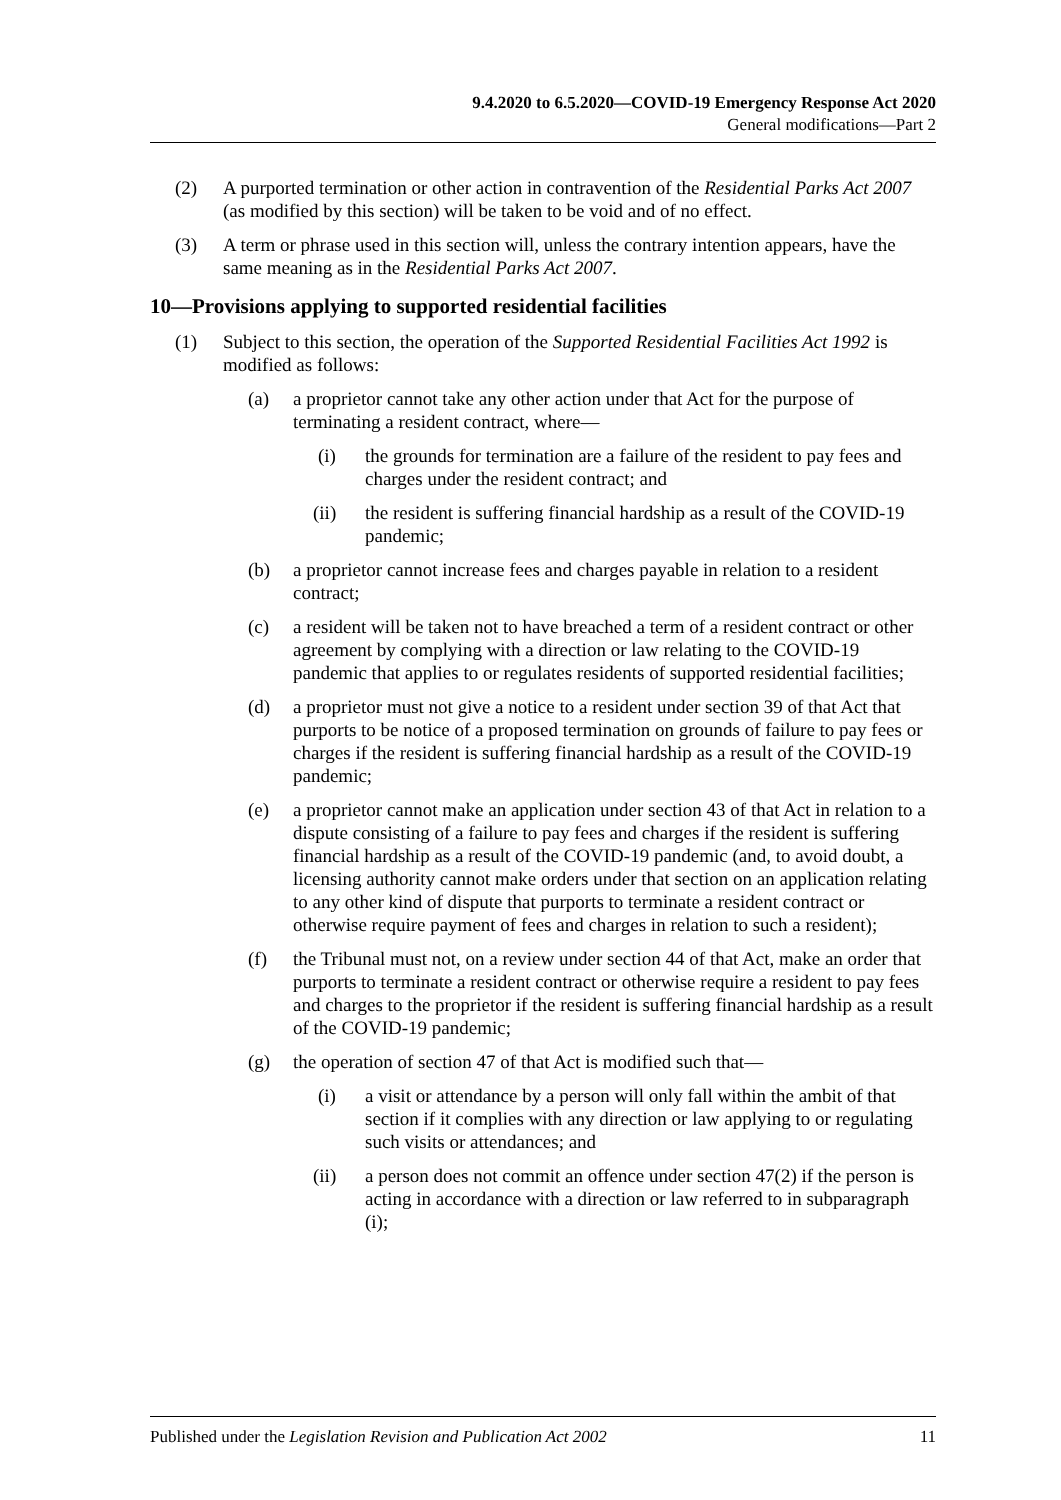9.4.2020 to 6.5.2020—COVID-19 Emergency Response Act 2020
General modifications—Part 2
(2) A purported termination or other action in contravention of the Residential Parks Act 2007 (as modified by this section) will be taken to be void and of no effect.
(3) A term or phrase used in this section will, unless the contrary intention appears, have the same meaning as in the Residential Parks Act 2007.
10—Provisions applying to supported residential facilities
(1) Subject to this section, the operation of the Supported Residential Facilities Act 1992 is modified as follows:
(a) a proprietor cannot take any other action under that Act for the purpose of terminating a resident contract, where—
(i) the grounds for termination are a failure of the resident to pay fees and charges under the resident contract; and
(ii) the resident is suffering financial hardship as a result of the COVID-19 pandemic;
(b) a proprietor cannot increase fees and charges payable in relation to a resident contract;
(c) a resident will be taken not to have breached a term of a resident contract or other agreement by complying with a direction or law relating to the COVID-19 pandemic that applies to or regulates residents of supported residential facilities;
(d) a proprietor must not give a notice to a resident under section 39 of that Act that purports to be notice of a proposed termination on grounds of failure to pay fees or charges if the resident is suffering financial hardship as a result of the COVID-19 pandemic;
(e) a proprietor cannot make an application under section 43 of that Act in relation to a dispute consisting of a failure to pay fees and charges if the resident is suffering financial hardship as a result of the COVID-19 pandemic (and, to avoid doubt, a licensing authority cannot make orders under that section on an application relating to any other kind of dispute that purports to terminate a resident contract or otherwise require payment of fees and charges in relation to such a resident);
(f) the Tribunal must not, on a review under section 44 of that Act, make an order that purports to terminate a resident contract or otherwise require a resident to pay fees and charges to the proprietor if the resident is suffering financial hardship as a result of the COVID-19 pandemic;
(g) the operation of section 47 of that Act is modified such that—
(i) a visit or attendance by a person will only fall within the ambit of that section if it complies with any direction or law applying to or regulating such visits or attendances; and
(ii) a person does not commit an offence under section 47(2) if the person is acting in accordance with a direction or law referred to in subparagraph (i);
Published under the Legislation Revision and Publication Act 2002 11